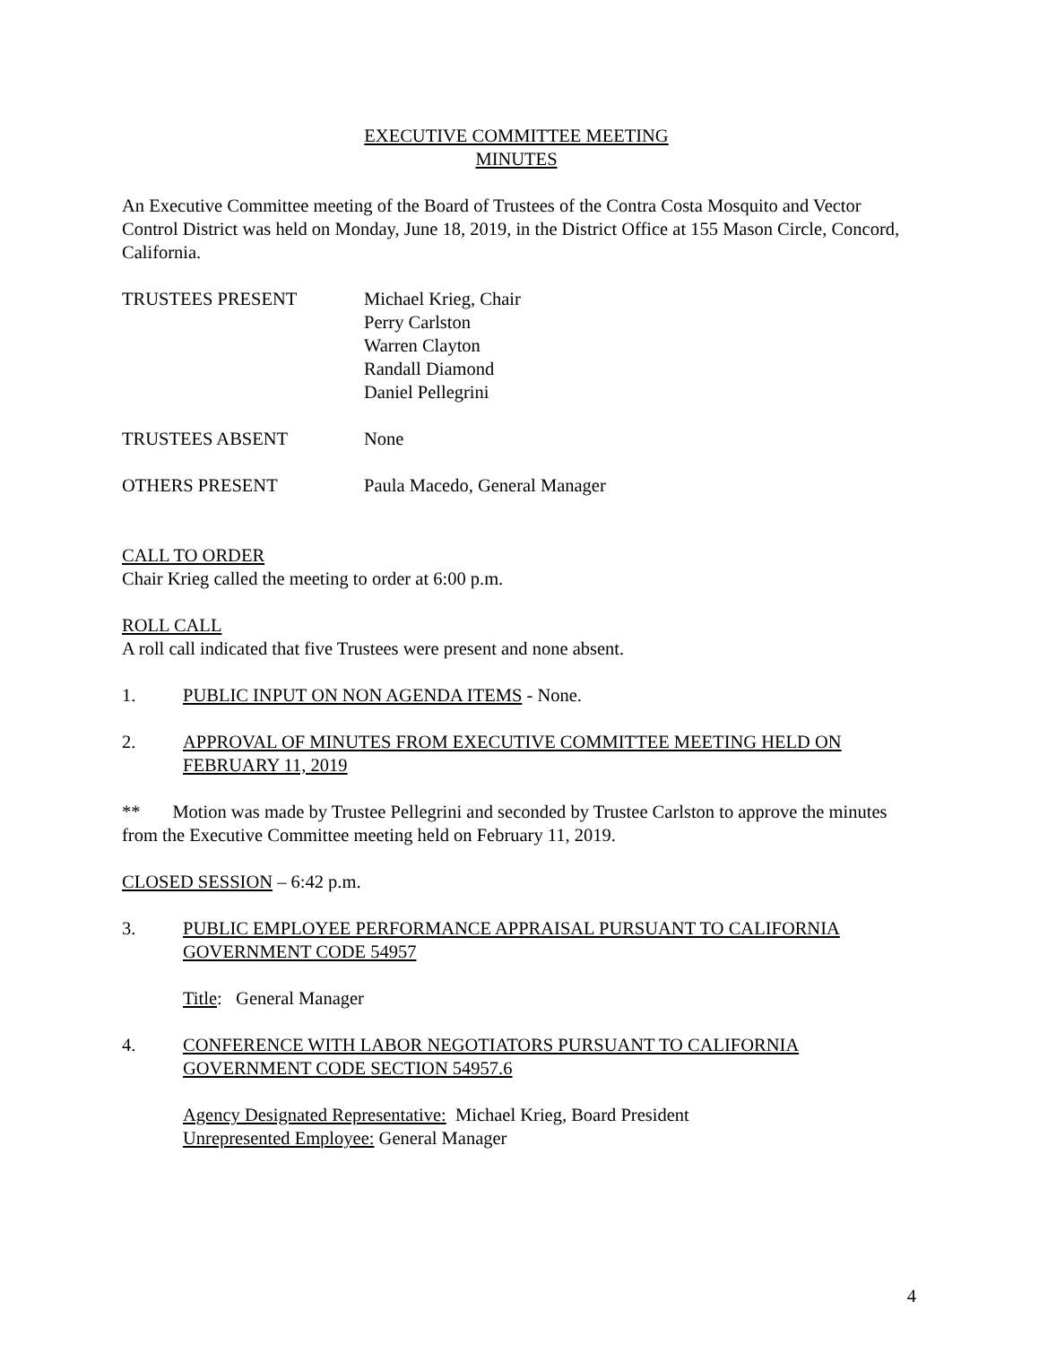EXECUTIVE COMMITTEE MEETING
MINUTES
An Executive Committee meeting of the Board of Trustees of the Contra Costa Mosquito and Vector Control District was held on Monday, June 18, 2019, in the District Office at 155 Mason Circle, Concord, California.
TRUSTEES PRESENT Michael Krieg, Chair
Perry Carlston
Warren Clayton
Randall Diamond
Daniel Pellegrini
TRUSTEES ABSENT None
OTHERS PRESENT Paula Macedo, General Manager
CALL TO ORDER
Chair Krieg called the meeting to order at 6:00 p.m.
ROLL CALL
A roll call indicated that five Trustees were present and none absent.
1. PUBLIC INPUT ON NON AGENDA ITEMS - None.
2. APPROVAL OF MINUTES FROM EXECUTIVE COMMITTEE MEETING HELD ON FEBRUARY 11, 2019
** Motion was made by Trustee Pellegrini and seconded by Trustee Carlston to approve the minutes from the Executive Committee meeting held on February 11, 2019.
CLOSED SESSION – 6:42 p.m.
3. PUBLIC EMPLOYEE PERFORMANCE APPRAISAL PURSUANT TO CALIFORNIA GOVERNMENT CODE 54957
Title: General Manager
4. CONFERENCE WITH LABOR NEGOTIATORS PURSUANT TO CALIFORNIA GOVERNMENT CODE SECTION 54957.6
Agency Designated Representative: Michael Krieg, Board President
Unrepresented Employee: General Manager
4